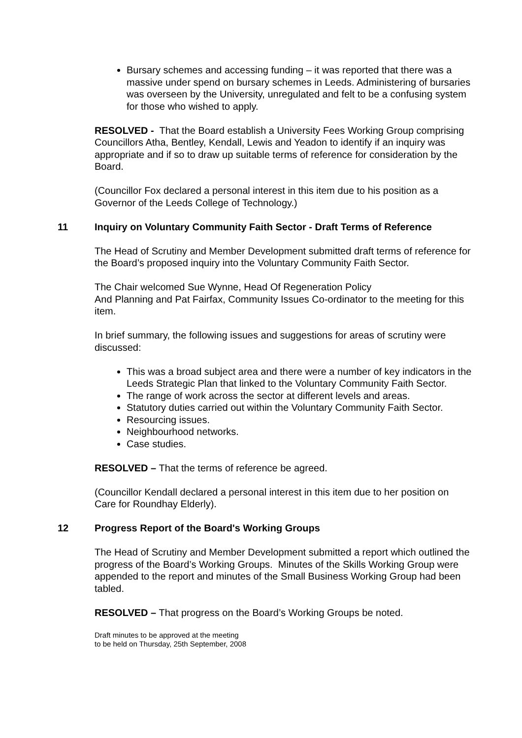Bursary schemes and accessing funding – it was reported that there was a massive under spend on bursary schemes in Leeds. Administering of bursaries was overseen by the University, unregulated and felt to be a confusing system for those who wished to apply.
RESOLVED - That the Board establish a University Fees Working Group comprising Councillors Atha, Bentley, Kendall, Lewis and Yeadon to identify if an inquiry was appropriate and if so to draw up suitable terms of reference for consideration by the Board.
(Councillor Fox declared a personal interest in this item due to his position as a Governor of the Leeds College of Technology.)
11 Inquiry on Voluntary Community Faith Sector - Draft Terms of Reference
The Head of Scrutiny and Member Development submitted draft terms of reference for the Board’s proposed inquiry into the Voluntary Community Faith Sector.
The Chair welcomed Sue Wynne, Head Of Regeneration Policy
And Planning and Pat Fairfax, Community Issues Co-ordinator to the meeting for this item.
In brief summary, the following issues and suggestions for areas of scrutiny were discussed:
This was a broad subject area and there were a number of key indicators in the Leeds Strategic Plan that linked to the Voluntary Community Faith Sector.
The range of work across the sector at different levels and areas.
Statutory duties carried out within the Voluntary Community Faith Sector.
Resourcing issues.
Neighbourhood networks.
Case studies.
RESOLVED – That the terms of reference be agreed.
(Councillor Kendall declared a personal interest in this item due to her position on Care for Roundhay Elderly).
12 Progress Report of the Board's Working Groups
The Head of Scrutiny and Member Development submitted a report which outlined the progress of the Board’s Working Groups. Minutes of the Skills Working Group were appended to the report and minutes of the Small Business Working Group had been tabled.
RESOLVED – That progress on the Board’s Working Groups be noted.
Draft minutes to be approved at the meeting
to be held on Thursday, 25th September, 2008